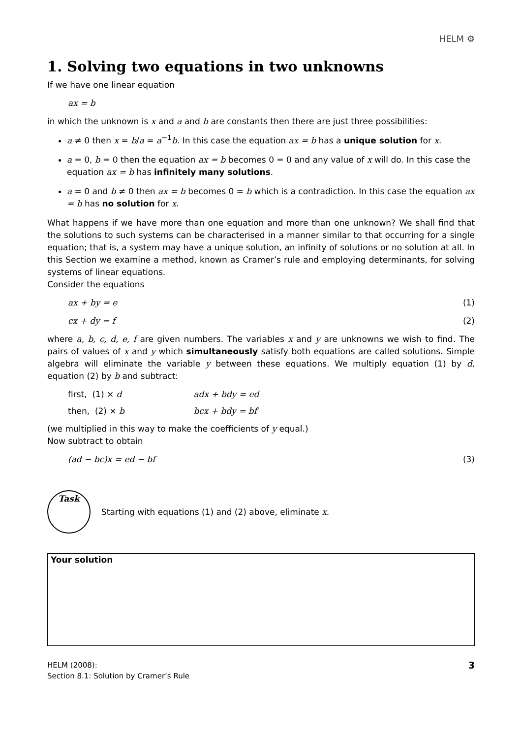HELM ⚙
1. Solving two equations in two unknowns
If we have one linear equation
ax = b
in which the unknown is x and a and b are constants then there are just three possibilities:
a ≠ 0 then x = b/a = a<sup>−1</sup>b. In this case the equation ax = b has a unique solution for x.
a = 0, b = 0 then the equation ax = b becomes 0 = 0 and any value of x will do. In this case the equation ax = b has infinitely many solutions.
a = 0 and b ≠ 0 then ax = b becomes 0 = b which is a contradiction. In this case the equation ax = b has no solution for x.
What happens if we have more than one equation and more than one unknown? We shall find that the solutions to such systems can be characterised in a manner similar to that occurring for a single equation; that is, a system may have a unique solution, an infinity of solutions or no solution at all. In this Section we examine a method, known as Cramer’s rule and employing determinants, for solving systems of linear equations.
Consider the equations
ax + by = e (1)
cx + dy = f (2)
where a, b, c, d, e, f are given numbers. The variables x and y are unknowns we wish to find. The pairs of values of x and y which simultaneously satisfy both equations are called solutions. Simple algebra will eliminate the variable y between these equations. We multiply equation (1) by d, equation (2) by b and subtract:
first, (1) × d adx + bdy = ed
then, (2) × b bcx + bdy = bf
(we multiplied in this way to make the coefficients of y equal.)
Now subtract to obtain
(ad − bc)x = ed − bf (3)
Task
Starting with equations (1) and (2) above, eliminate x.
Your solution
HELM (2008):
Section 8.1: Solution by Cramer’s Rule
3